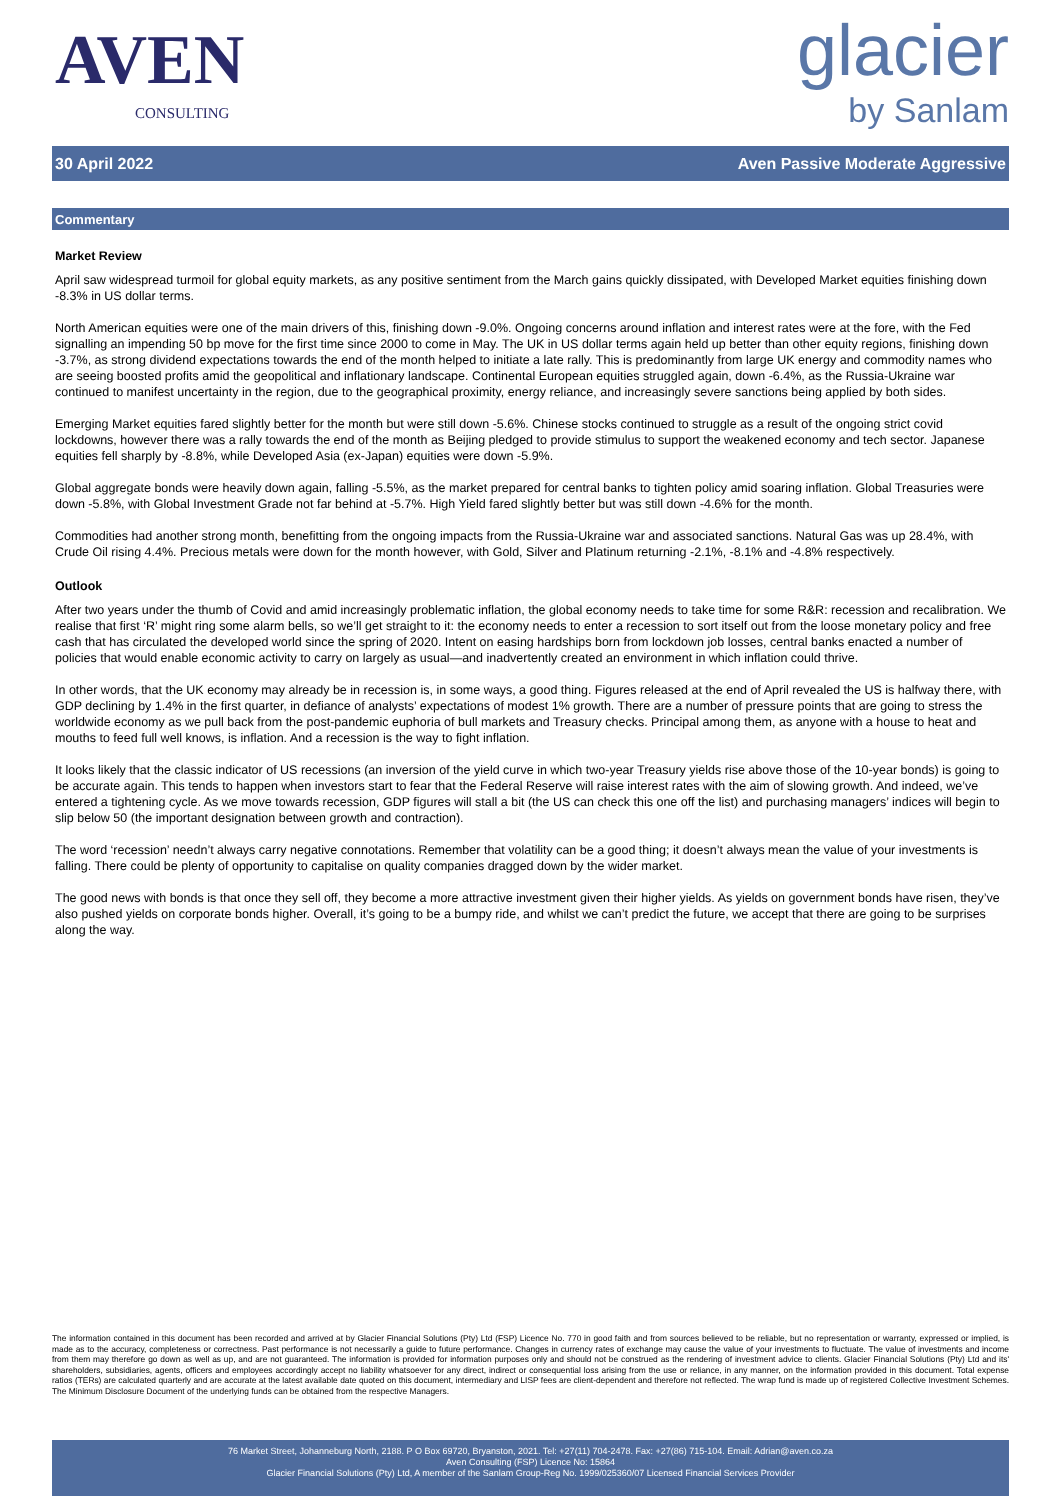AVEN
CONSULTING
glacier
by Sanlam
30 April 2022 Aven Passive Moderate Aggressive
Commentary
Market Review
April saw widespread turmoil for global equity markets, as any positive sentiment from the March gains quickly dissipated, with Developed Market equities finishing down -8.3% in US dollar terms.
North American equities were one of the main drivers of this, finishing down -9.0%. Ongoing concerns around inflation and interest rates were at the fore, with the Fed signalling an impending 50 bp move for the first time since 2000 to come in May. The UK in US dollar terms again held up better than other equity regions, finishing down -3.7%, as strong dividend expectations towards the end of the month helped to initiate a late rally. This is predominantly from large UK energy and commodity names who are seeing boosted profits amid the geopolitical and inflationary landscape. Continental European equities struggled again, down -6.4%, as the Russia-Ukraine war continued to manifest uncertainty in the region, due to the geographical proximity, energy reliance, and increasingly severe sanctions being applied by both sides.
Emerging Market equities fared slightly better for the month but were still down -5.6%. Chinese stocks continued to struggle as a result of the ongoing strict covid lockdowns, however there was a rally towards the end of the month as Beijing pledged to provide stimulus to support the weakened economy and tech sector. Japanese equities fell sharply by -8.8%, while Developed Asia (ex-Japan) equities were down -5.9%.
Global aggregate bonds were heavily down again, falling -5.5%, as the market prepared for central banks to tighten policy amid soaring inflation. Global Treasuries were down -5.8%, with Global Investment Grade not far behind at -5.7%. High Yield fared slightly better but was still down -4.6% for the month.
Commodities had another strong month, benefitting from the ongoing impacts from the Russia-Ukraine war and associated sanctions. Natural Gas was up 28.4%, with Crude Oil rising 4.4%. Precious metals were down for the month however, with Gold, Silver and Platinum returning -2.1%, -8.1% and -4.8% respectively.
Outlook
After two years under the thumb of Covid and amid increasingly problematic inflation, the global economy needs to take time for some R&R: recession and recalibration. We realise that first ‘R’ might ring some alarm bells, so we’ll get straight to it: the economy needs to enter a recession to sort itself out from the loose monetary policy and free cash that has circulated the developed world since the spring of 2020. Intent on easing hardships born from lockdown job losses, central banks enacted a number of policies that would enable economic activity to carry on largely as usual—and inadvertently created an environment in which inflation could thrive.
In other words, that the UK economy may already be in recession is, in some ways, a good thing. Figures released at the end of April revealed the US is halfway there, with GDP declining by 1.4% in the first quarter, in defiance of analysts’ expectations of modest 1% growth. There are a number of pressure points that are going to stress the worldwide economy as we pull back from the post-pandemic euphoria of bull markets and Treasury checks. Principal among them, as anyone with a house to heat and mouths to feed full well knows, is inflation. And a recession is the way to fight inflation.
It looks likely that the classic indicator of US recessions (an inversion of the yield curve in which two-year Treasury yields rise above those of the 10-year bonds) is going to be accurate again. This tends to happen when investors start to fear that the Federal Reserve will raise interest rates with the aim of slowing growth. And indeed, we’ve entered a tightening cycle. As we move towards recession, GDP figures will stall a bit (the US can check this one off the list) and purchasing managers’ indices will begin to slip below 50 (the important designation between growth and contraction).
The word ‘recession’ needn’t always carry negative connotations. Remember that volatility can be a good thing; it doesn’t always mean the value of your investments is falling. There could be plenty of opportunity to capitalise on quality companies dragged down by the wider market.
The good news with bonds is that once they sell off, they become a more attractive investment given their higher yields. As yields on government bonds have risen, they’ve also pushed yields on corporate bonds higher. Overall, it’s going to be a bumpy ride, and whilst we can’t predict the future, we accept that there are going to be surprises along the way.
The information contained in this document has been recorded and arrived at by Glacier Financial Solutions (Pty) Ltd (FSP) Licence No. 770 in good faith and from sources believed to be reliable, but no representation or warranty, expressed or implied, is made as to the accuracy, completeness or correctness. Past performance is not necessarily a guide to future performance. Changes in currency rates of exchange may cause the value of your investments to fluctuate. The value of investments and income from them may therefore go down as well as up, and are not guaranteed. The information is provided for information purposes only and should not be construed as the rendering of investment advice to clients. Glacier Financial Solutions (Pty) Ltd and its' shareholders, subsidiaries, agents, officers and employees accordingly accept no liability whatsoever for any direct, indirect or consequential loss arising from the use or reliance, in any manner, on the information provided in this document. Total expense ratios (TERs) are calculated quarterly and are accurate at the latest available date quoted on this document, intermediary and LISP fees are client-dependent and therefore not reflected. The wrap fund is made up of registered Collective Investment Schemes. The Minimum Disclosure Document of the underlying funds can be obtained from the respective Managers.
76 Market Street, Johanneburg North, 2188. P O Box 69720, Bryanston, 2021. Tel: +27(11) 704-2478. Fax: +27(86) 715-104. Email: Adrian@aven.co.za
Aven Consulting (FSP) Licence No: 15864
Glacier Financial Solutions (Pty) Ltd, A member of the Sanlam Group-Reg No. 1999/025360/07 Licensed Financial Services Provider